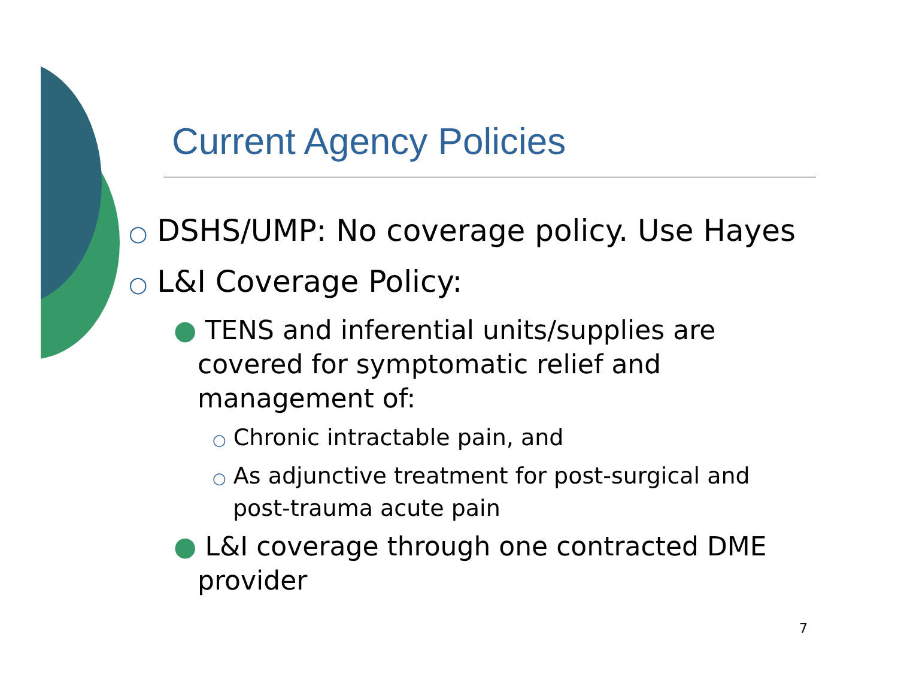Current Agency Policies
○ DSHS/UMP: No coverage policy. Use Hayes
○ L&I Coverage Policy:
● TENS and inferential units/supplies are covered for symptomatic relief and management of:
○ Chronic intractable pain, and
○ As adjunctive treatment for post-surgical and post-trauma acute pain
● L&I coverage through one contracted DME provider
7